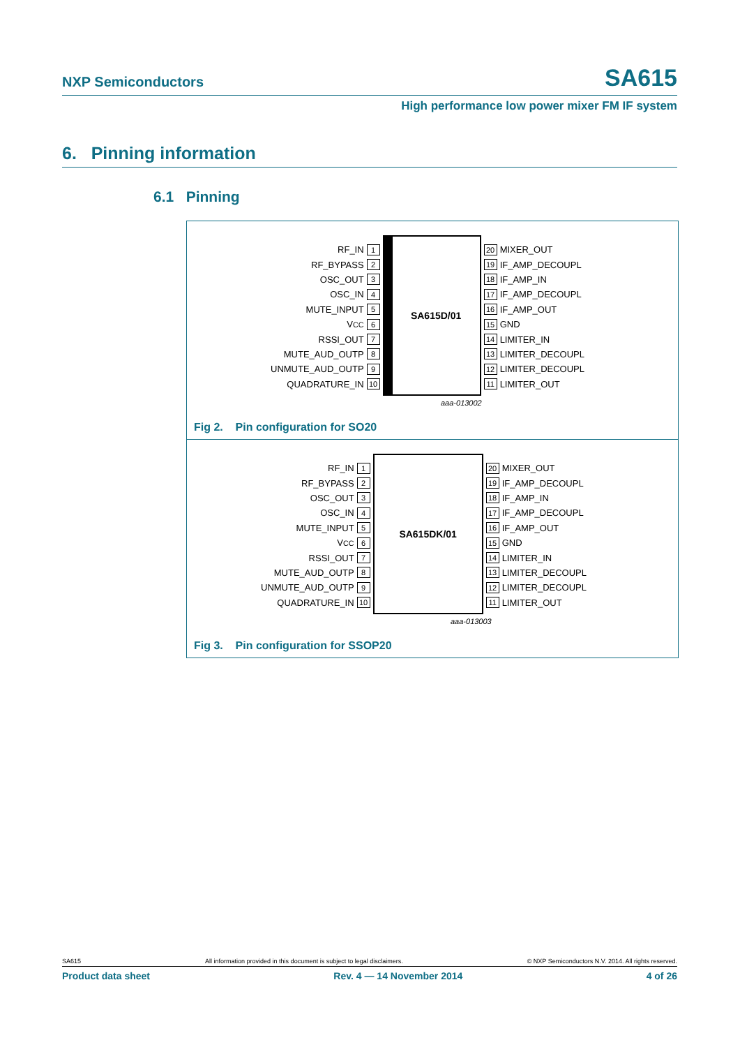NXP Semiconductors SA615
High performance low power mixer FM IF system
6. Pinning information
6.1 Pinning
RF_IN 1
RF_BYPASS 2
OSC_OUT 3
OSC_IN 4
MUTE_INPUT 5
V<sub>CC</sub> 6
RSSI_OUT 7
MUTE_AUD_OUTP 8
UNMUTE_AUD_OUTP 9
QUADRATURE_IN 10
SA615D/01
20 MIXER_OUT
19 IF_AMP_DECOUPL
18 IF_AMP_IN
17 IF_AMP_DECOUPL
16 IF_AMP_OUT
15 GND
14 LIMITER_IN
13 LIMITER_DECOUPL
12 LIMITER_DECOUPL
11 LIMITER_OUT
aaa-013002
Fig 2. Pin configuration for SO20
RF_IN 1
RF_BYPASS 2
OSC_OUT 3
OSC_IN 4
MUTE_INPUT 5
V<sub>CC</sub> 6
RSSI_OUT 7
MUTE_AUD_OUTP 8
UNMUTE_AUD_OUTP 9
QUADRATURE_IN 10
SA615DK/01
20 MIXER_OUT
19 IF_AMP_DECOUPL
18 IF_AMP_IN
17 IF_AMP_DECOUPL
16 IF_AMP_OUT
15 GND
14 LIMITER_IN
13 LIMITER_DECOUPL
12 LIMITER_DECOUPL
11 LIMITER_OUT
aaa-013003
Fig 3. Pin configuration for SSOP20
SA615 All information provided in this document is subject to legal disclaimers. © NXP Semiconductors N.V. 2014. All rights reserved.
Product data sheet Rev. 4 — 14 November 2014 4 of 26